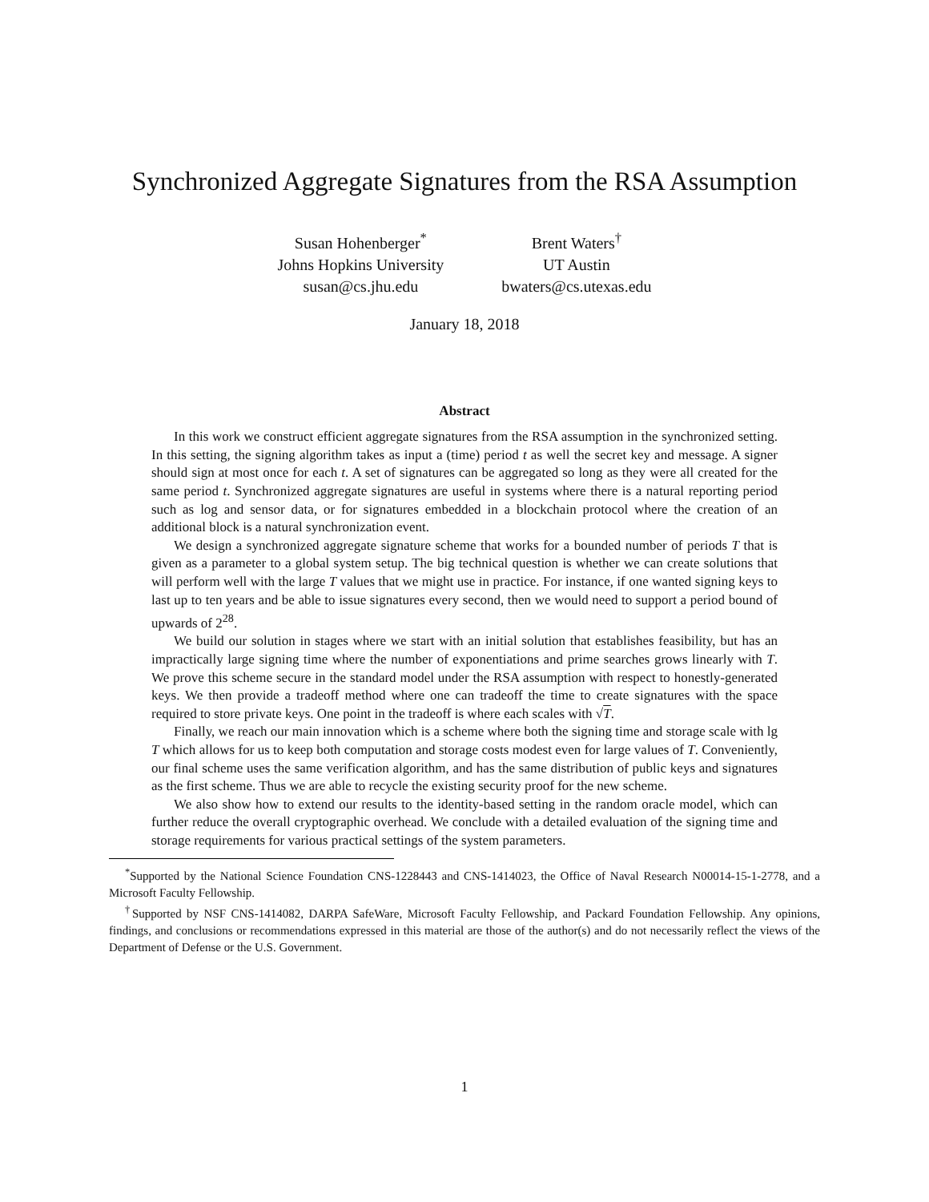Synchronized Aggregate Signatures from the RSA Assumption
Susan Hohenberger<sup>*</sup>
Johns Hopkins University
susan@cs.jhu.edu
Brent Waters<sup>†</sup>
UT Austin
bwaters@cs.utexas.edu
January 18, 2018
Abstract
In this work we construct efficient aggregate signatures from the RSA assumption in the synchronized setting. In this setting, the signing algorithm takes as input a (time) period t as well the secret key and message. A signer should sign at most once for each t. A set of signatures can be aggregated so long as they were all created for the same period t. Synchronized aggregate signatures are useful in systems where there is a natural reporting period such as log and sensor data, or for signatures embedded in a blockchain protocol where the creation of an additional block is a natural synchronization event.
We design a synchronized aggregate signature scheme that works for a bounded number of periods T that is given as a parameter to a global system setup. The big technical question is whether we can create solutions that will perform well with the large T values that we might use in practice. For instance, if one wanted signing keys to last up to ten years and be able to issue signatures every second, then we would need to support a period bound of upwards of 2<sup>28</sup>.
We build our solution in stages where we start with an initial solution that establishes feasibility, but has an impractically large signing time where the number of exponentiations and prime searches grows linearly with T. We prove this scheme secure in the standard model under the RSA assumption with respect to honestly-generated keys. We then provide a tradeoff method where one can tradeoff the time to create signatures with the space required to store private keys. One point in the tradeoff is where each scales with √T.
Finally, we reach our main innovation which is a scheme where both the signing time and storage scale with lg T which allows for us to keep both computation and storage costs modest even for large values of T. Conveniently, our final scheme uses the same verification algorithm, and has the same distribution of public keys and signatures as the first scheme. Thus we are able to recycle the existing security proof for the new scheme.
We also show how to extend our results to the identity-based setting in the random oracle model, which can further reduce the overall cryptographic overhead. We conclude with a detailed evaluation of the signing time and storage requirements for various practical settings of the system parameters.
<sup>*</sup> Supported by the National Science Foundation CNS-1228443 and CNS-1414023, the Office of Naval Research N00014-15-1-2778, and a Microsoft Faculty Fellowship.
<sup>†</sup> Supported by NSF CNS-1414082, DARPA SafeWare, Microsoft Faculty Fellowship, and Packard Foundation Fellowship. Any opinions, findings, and conclusions or recommendations expressed in this material are those of the author(s) and do not necessarily reflect the views of the Department of Defense or the U.S. Government.
1